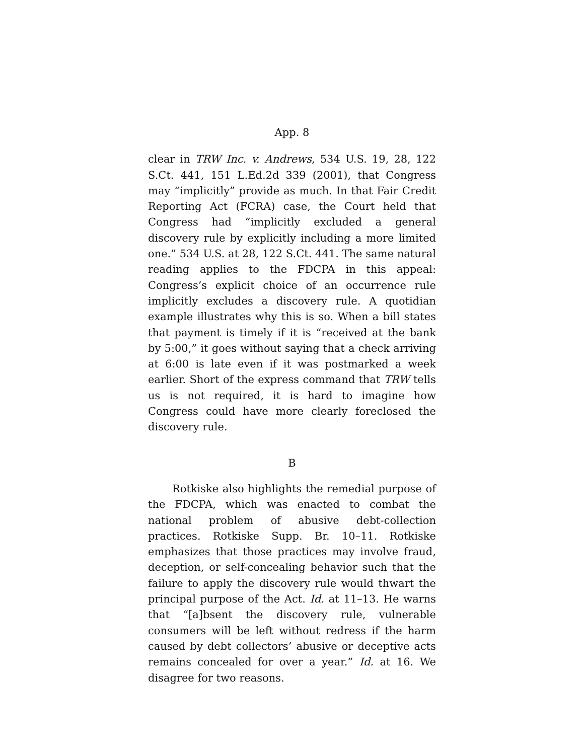App. 8
clear in TRW Inc. v. Andrews, 534 U.S. 19, 28, 122 S.Ct. 441, 151 L.Ed.2d 339 (2001), that Congress may “implicitly” provide as much. In that Fair Credit Reporting Act (FCRA) case, the Court held that Congress had “implicitly excluded a general discovery rule by explicitly including a more limited one.” 534 U.S. at 28, 122 S.Ct. 441. The same natural reading applies to the FDCPA in this appeal: Congress’s explicit choice of an occurrence rule implicitly excludes a discovery rule. A quotidian example illustrates why this is so. When a bill states that payment is timely if it is “received at the bank by 5:00,” it goes without saying that a check arriving at 6:00 is late even if it was postmarked a week earlier. Short of the express command that TRW tells us is not required, it is hard to imagine how Congress could have more clearly foreclosed the discovery rule.
B
Rotkiske also highlights the remedial purpose of the FDCPA, which was enacted to combat the national problem of abusive debt-collection practices. Rotkiske Supp. Br. 10–11. Rotkiske emphasizes that those practices may involve fraud, deception, or self-concealing behavior such that the failure to apply the discovery rule would thwart the principal purpose of the Act. Id. at 11–13. He warns that “[a]bsent the discovery rule, vulnerable consumers will be left without redress if the harm caused by debt collectors’ abusive or deceptive acts remains concealed for over a year.” Id. at 16. We disagree for two reasons.